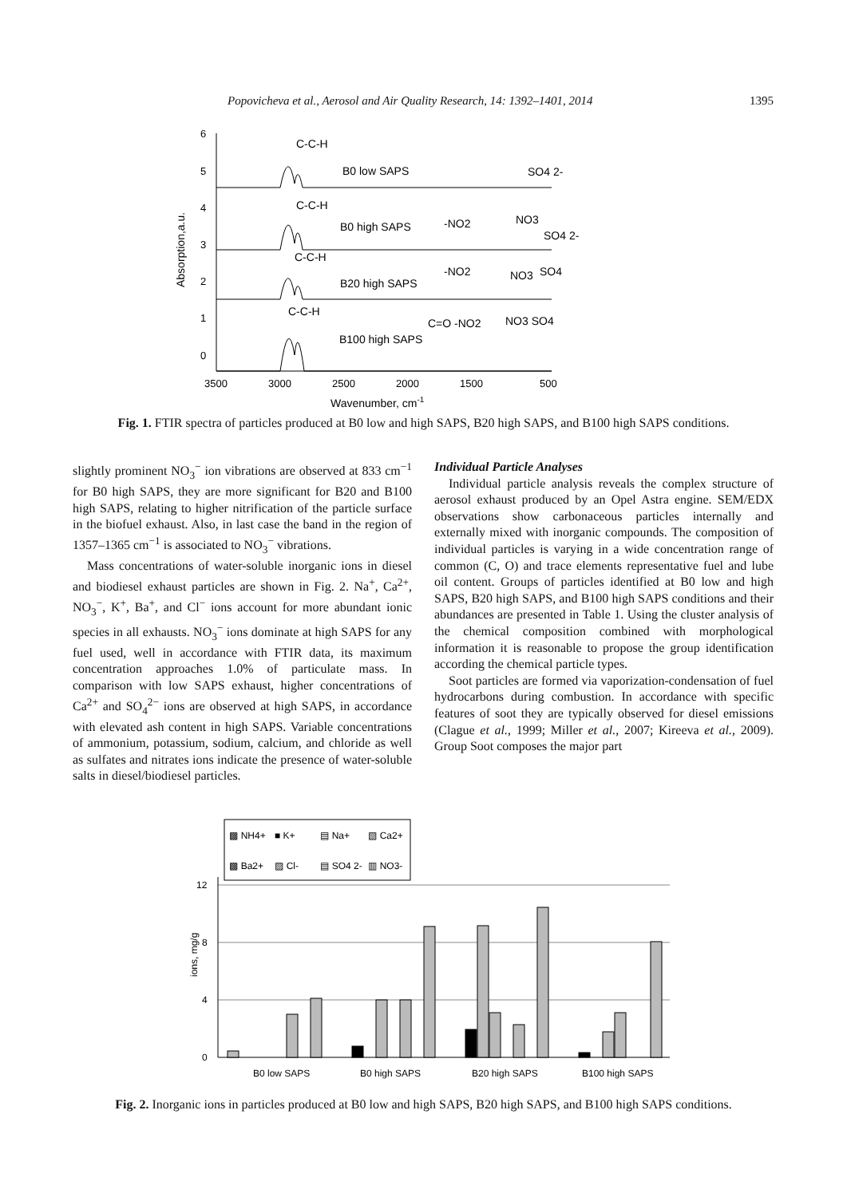Popovicheva et al., Aerosol and Air Quality Research, 14: 1392–1401, 2014 1395
6
5
4
3
2
1
0
3500
3000
2500
2000
1500
500
C-C-H
B0 low SAPS
C-C-H
B0 high SAPS
C-C-H
B20 high SAPS
C-C-H
B100 high SAPS
SO4 2-
-NO2
NO3
SO4 2-
-NO2
NO3
SO4
C=O -NO2
NO3 SO4
Wavenumber, cm-1
Absorption,a.u.
Fig. 1. FTIR spectra of particles produced at B0 low and high SAPS, B20 high SAPS, and B100 high SAPS conditions.
slightly prominent NO<sub>3</sub><sup>−</sup> ion vibrations are observed at 833 cm<sup>−1</sup> for B0 high SAPS, they are more significant for B20 and B100 high SAPS, relating to higher nitrification of the particle surface in the biofuel exhaust. Also, in last case the band in the region of 1357–1365 cm<sup>−1</sup> is associated to NO<sub>3</sub><sup>−</sup> vibrations.
Mass concentrations of water-soluble inorganic ions in diesel and biodiesel exhaust particles are shown in Fig. 2. Na<sup>+</sup>, Ca<sup>2+</sup>, NO<sub>3</sub><sup>−</sup>, K<sup>+</sup>, Ba<sup>+</sup>, and Cl<sup>−</sup> ions account for more abundant ionic species in all exhausts. NO<sub>3</sub><sup>−</sup> ions dominate at high SAPS for any fuel used, well in accordance with FTIR data, its maximum concentration approaches 1.0% of particulate mass. In comparison with low SAPS exhaust, higher concentrations of Ca<sup>2+</sup> and SO<sub>4</sub><sup>2−</sup> ions are observed at high SAPS, in accordance with elevated ash content in high SAPS. Variable concentrations of ammonium, potassium, sodium, calcium, and chloride as well as sulfates and nitrates ions indicate the presence of water-soluble salts in diesel/biodiesel particles.
Individual Particle Analyses
Individual particle analysis reveals the complex structure of aerosol exhaust produced by an Opel Astra engine. SEM/EDX observations show carbonaceous particles internally and externally mixed with inorganic compounds. The composition of individual particles is varying in a wide concentration range of common (C, O) and trace elements representative fuel and lube oil content. Groups of particles identified at B0 low and high SAPS, B20 high SAPS, and B100 high SAPS conditions and their abundances are presented in Table 1. Using the cluster analysis of the chemical composition combined with morphological information it is reasonable to propose the group identification according the chemical particle types.
Soot particles are formed via vaporization-condensation of fuel hydrocarbons during combustion. In accordance with specific features of soot they are typically observed for diesel emissions (Clague et al., 1999; Miller et al., 2007; Kireeva et al., 2009). Group Soot composes the major part
▩ NH4+
■ K+
▤ Na+
▧ Ca2+
▩ Ba2+
▨ Cl-
▤ SO4 2-
▥ NO3-
12
8
4
0
B0 low SAPS
B0 high SAPS
B20 high SAPS
B100 high SAPS
ions, mg/g
Fig. 2. Inorganic ions in particles produced at B0 low and high SAPS, B20 high SAPS, and B100 high SAPS conditions.